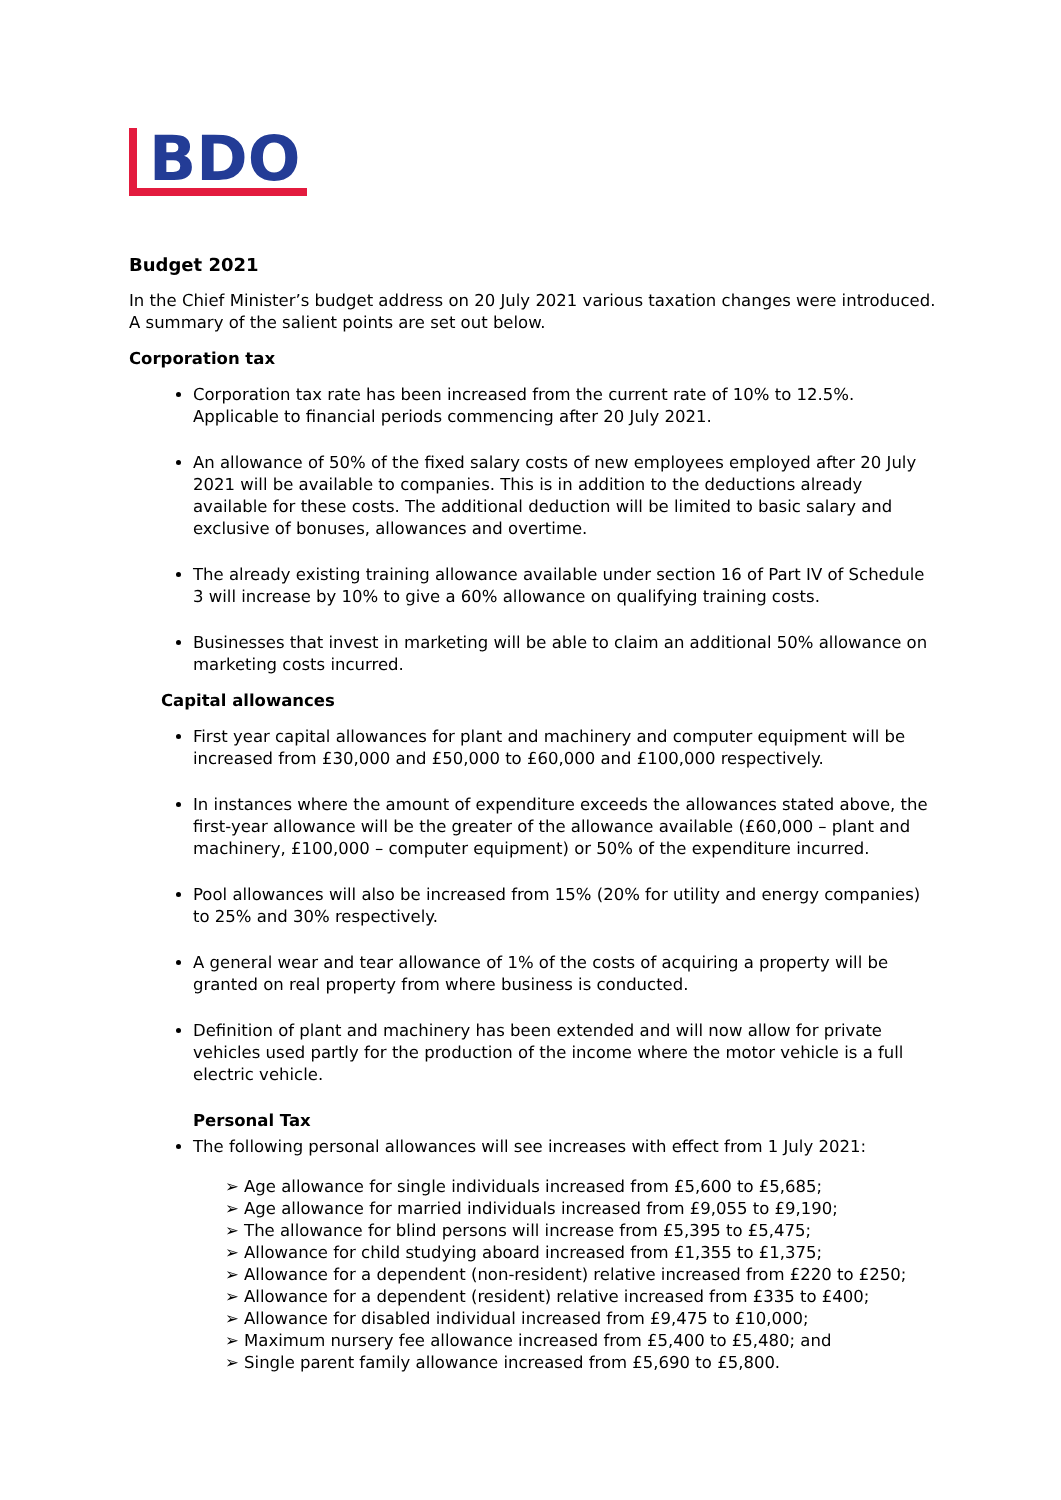BDO
Budget 2021
In the Chief Minister’s budget address on 20 July 2021 various taxation changes were introduced. A summary of the salient points are set out below.
Corporation tax
Corporation tax rate has been increased from the current rate of 10% to 12.5%. Applicable to financial periods commencing after 20 July 2021.
An allowance of 50% of the fixed salary costs of new employees employed after 20 July 2021 will be available to companies. This is in addition to the deductions already available for these costs. The additional deduction will be limited to basic salary and exclusive of bonuses, allowances and overtime.
The already existing training allowance available under section 16 of Part IV of Schedule 3 will increase by 10% to give a 60% allowance on qualifying training costs.
Businesses that invest in marketing will be able to claim an additional 50% allowance on marketing costs incurred.
Capital allowances
First year capital allowances for plant and machinery and computer equipment will be increased from £30,000 and £50,000 to £60,000 and £100,000 respectively.
In instances where the amount of expenditure exceeds the allowances stated above, the first-year allowance will be the greater of the allowance available (£60,000 – plant and machinery, £100,000 – computer equipment) or 50% of the expenditure incurred.
Pool allowances will also be increased from 15% (20% for utility and energy companies) to 25% and 30% respectively.
A general wear and tear allowance of 1% of the costs of acquiring a property will be granted on real property from where business is conducted.
Definition of plant and machinery has been extended and will now allow for private vehicles used partly for the production of the income where the motor vehicle is a full electric vehicle.
Personal Tax
The following personal allowances will see increases with effect from 1 July 2021:
➢ Age allowance for single individuals increased from £5,600 to £5,685;
➢ Age allowance for married individuals increased from £9,055 to £9,190;
➢ The allowance for blind persons will increase from £5,395 to £5,475;
➢ Allowance for child studying aboard increased from £1,355 to £1,375;
➢ Allowance for a dependent (non-resident) relative increased from £220 to £250;
➢ Allowance for a dependent (resident) relative increased from £335 to £400;
➢ Allowance for disabled individual increased from £9,475 to £10,000;
➢ Maximum nursery fee allowance increased from £5,400 to £5,480; and
➢ Single parent family allowance increased from £5,690 to £5,800.